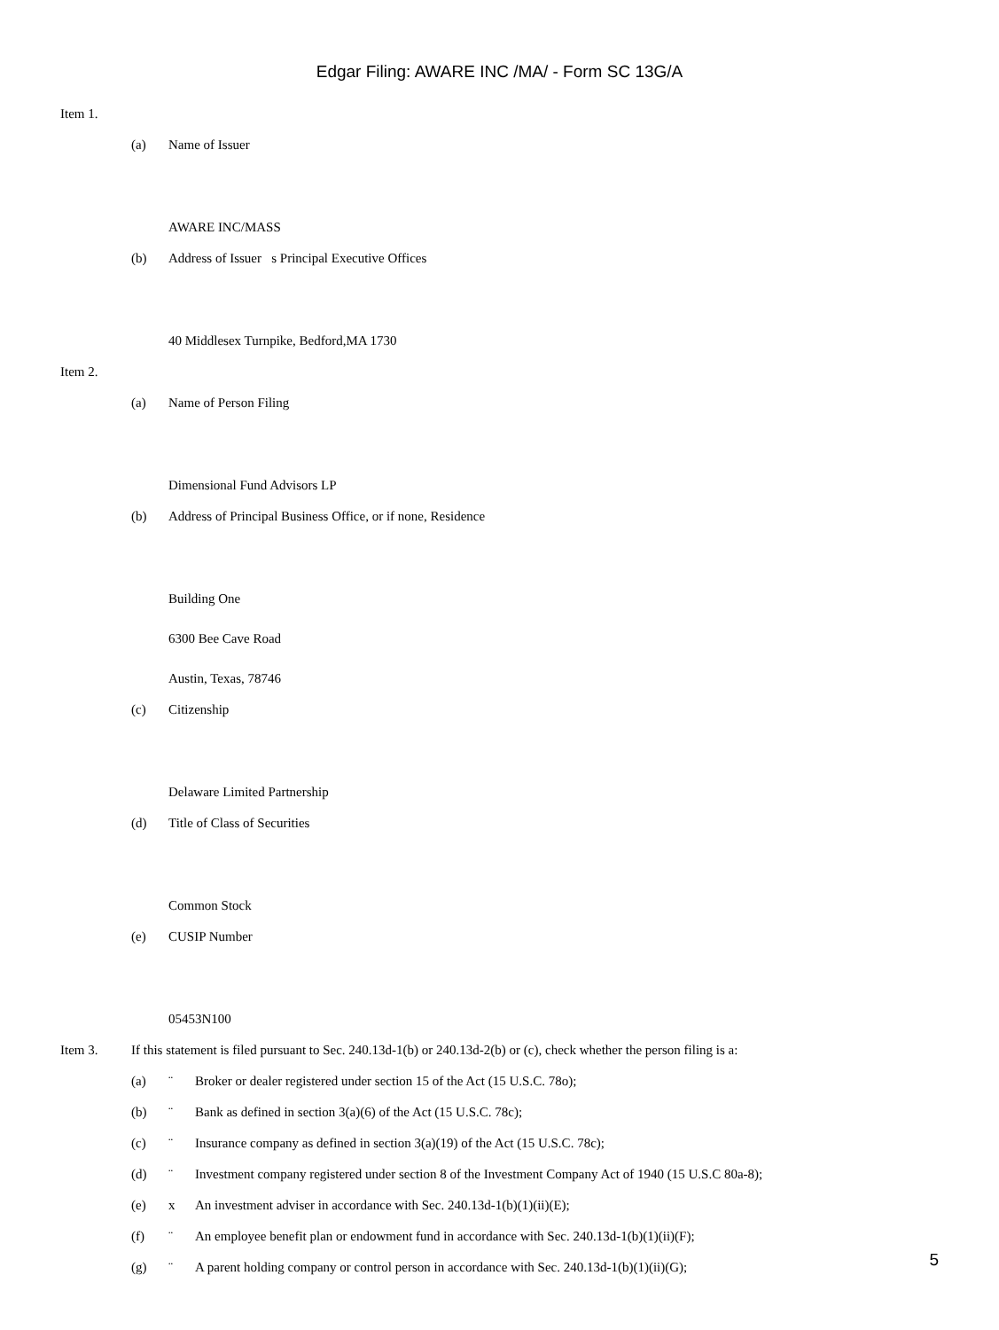Edgar Filing: AWARE INC /MA/ - Form SC 13G/A
Item 1.
(a) Name of Issuer
AWARE INC/MASS
(b) Address of Issuer s Principal Executive Offices
40 Middlesex Turnpike, Bedford,MA 1730
Item 2.
(a) Name of Person Filing
Dimensional Fund Advisors LP
(b) Address of Principal Business Office, or if none, Residence
Building One
6300 Bee Cave Road
Austin, Texas, 78746
(c) Citizenship
Delaware Limited Partnership
(d) Title of Class of Securities
Common Stock
(e) CUSIP Number
05453N100
Item 3. If this statement is filed pursuant to Sec. 240.13d-1(b) or 240.13d-2(b) or (c), check whether the person filing is a:
(a) ¨ Broker or dealer registered under section 15 of the Act (15 U.S.C. 78o);
(b) ¨ Bank as defined in section 3(a)(6) of the Act (15 U.S.C. 78c);
(c) ¨ Insurance company as defined in section 3(a)(19) of the Act (15 U.S.C. 78c);
(d) ¨ Investment company registered under section 8 of the Investment Company Act of 1940 (15 U.S.C 80a-8);
(e) x An investment adviser in accordance with Sec. 240.13d-1(b)(1)(ii)(E);
(f) ¨ An employee benefit plan or endowment fund in accordance with Sec. 240.13d-1(b)(1)(ii)(F);
(g) ¨ A parent holding company or control person in accordance with Sec. 240.13d-1(b)(1)(ii)(G);
5